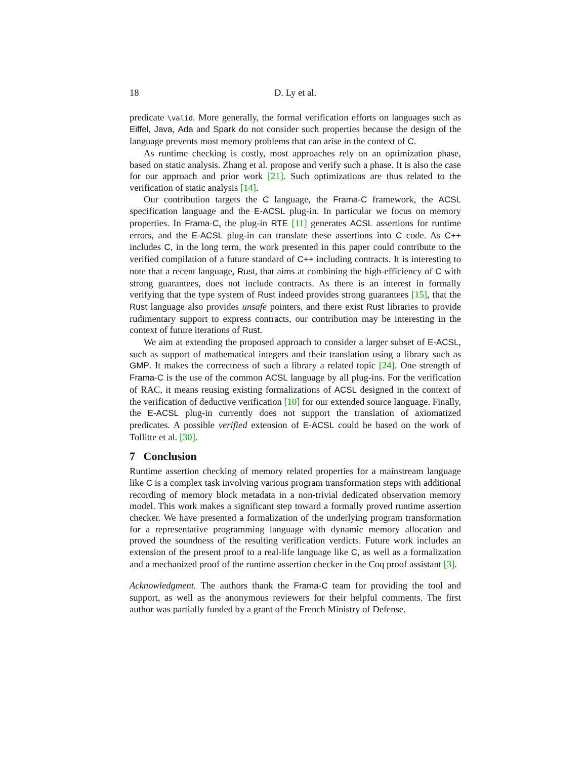18 D. Ly et al.
predicate \valid. More generally, the formal verification efforts on languages such as Eiffel, Java, Ada and Spark do not consider such properties because the design of the language prevents most memory problems that can arise in the context of C.
As runtime checking is costly, most approaches rely on an optimization phase, based on static analysis. Zhang et al. propose and verify such a phase. It is also the case for our approach and prior work [21]. Such optimizations are thus related to the verification of static analysis [14].
Our contribution targets the C language, the Frama-C framework, the ACSL specification language and the E-ACSL plug-in. In particular we focus on memory properties. In Frama-C, the plug-in RTE [11] generates ACSL assertions for runtime errors, and the E-ACSL plug-in can translate these assertions into C code. As C++ includes C, in the long term, the work presented in this paper could contribute to the verified compilation of a future standard of C++ including contracts. It is interesting to note that a recent language, Rust, that aims at combining the high-efficiency of C with strong guarantees, does not include contracts. As there is an interest in formally verifying that the type system of Rust indeed provides strong guarantees [15], that the Rust language also provides unsafe pointers, and there exist Rust libraries to provide rudimentary support to express contracts, our contribution may be interesting in the context of future iterations of Rust.
We aim at extending the proposed approach to consider a larger subset of E-ACSL, such as support of mathematical integers and their translation using a library such as GMP. It makes the correctness of such a library a related topic [24]. One strength of Frama-C is the use of the common ACSL language by all plug-ins. For the verification of RAC, it means reusing existing formalizations of ACSL designed in the context of the verification of deductive verification [10] for our extended source language. Finally, the E-ACSL plug-in currently does not support the translation of axiomatized predicates. A possible verified extension of E-ACSL could be based on the work of Tollitte et al. [30].
7 Conclusion
Runtime assertion checking of memory related properties for a mainstream language like C is a complex task involving various program transformation steps with additional recording of memory block metadata in a non-trivial dedicated observation memory model. This work makes a significant step toward a formally proved runtime assertion checker. We have presented a formalization of the underlying program transformation for a representative programming language with dynamic memory allocation and proved the soundness of the resulting verification verdicts. Future work includes an extension of the present proof to a real-life language like C, as well as a formalization and a mechanized proof of the runtime assertion checker in the Coq proof assistant [3].
Acknowledgment. The authors thank the Frama-C team for providing the tool and support, as well as the anonymous reviewers for their helpful comments. The first author was partially funded by a grant of the French Ministry of Defense.